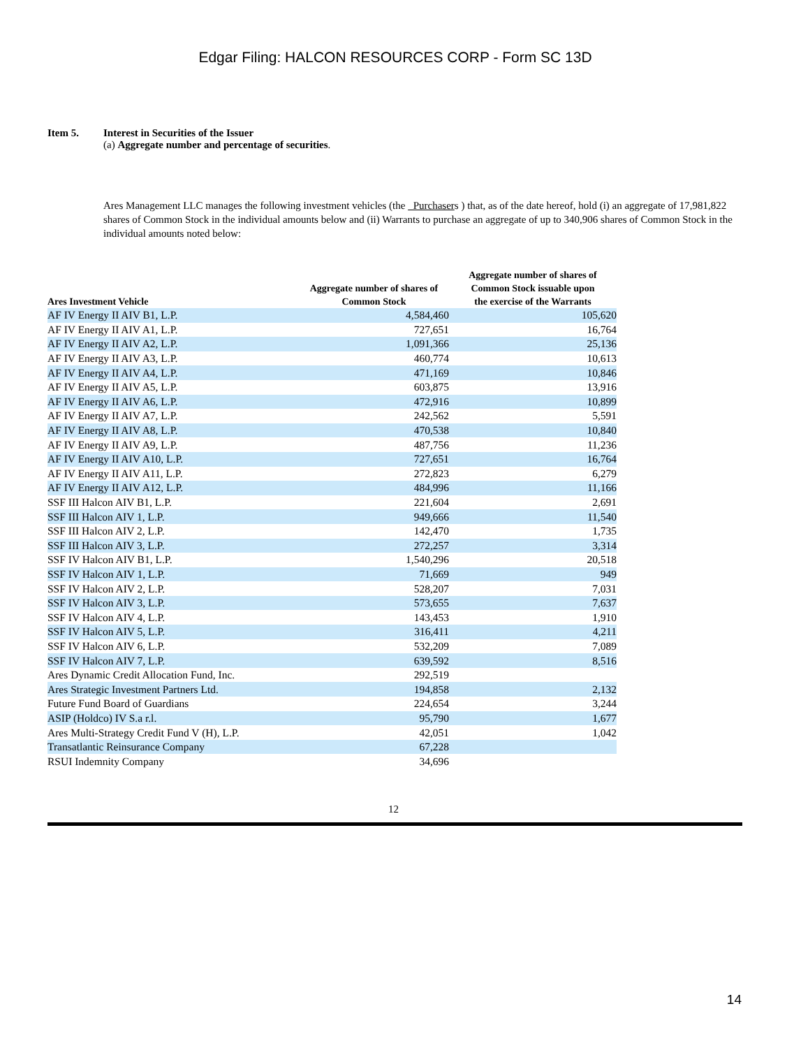Edgar Filing: HALCON RESOURCES CORP - Form SC 13D
Item 5. Interest in Securities of the Issuer
(a) Aggregate number and percentage of securities.
Ares Management LLC manages the following investment vehicles (the Purchasers ) that, as of the date hereof, hold (i) an aggregate of 17,981,822 shares of Common Stock in the individual amounts below and (ii) Warrants to purchase an aggregate of up to 340,906 shares of Common Stock in the individual amounts noted below:
| Ares Investment Vehicle | Aggregate number of shares of Common Stock | Aggregate number of shares of Common Stock issuable upon the exercise of the Warrants |
| --- | --- | --- |
| AF IV Energy II AIV B1, L.P. | 4,584,460 | 105,620 |
| AF IV Energy II AIV A1, L.P. | 727,651 | 16,764 |
| AF IV Energy II AIV A2, L.P. | 1,091,366 | 25,136 |
| AF IV Energy II AIV A3, L.P. | 460,774 | 10,613 |
| AF IV Energy II AIV A4, L.P. | 471,169 | 10,846 |
| AF IV Energy II AIV A5, L.P. | 603,875 | 13,916 |
| AF IV Energy II AIV A6, L.P. | 472,916 | 10,899 |
| AF IV Energy II AIV A7, L.P. | 242,562 | 5,591 |
| AF IV Energy II AIV A8, L.P. | 470,538 | 10,840 |
| AF IV Energy II AIV A9, L.P. | 487,756 | 11,236 |
| AF IV Energy II AIV A10, L.P. | 727,651 | 16,764 |
| AF IV Energy II AIV A11, L.P. | 272,823 | 6,279 |
| AF IV Energy II AIV A12, L.P. | 484,996 | 11,166 |
| SSF III Halcon AIV B1, L.P. | 221,604 | 2,691 |
| SSF III Halcon AIV 1, L.P. | 949,666 | 11,540 |
| SSF III Halcon AIV 2, L.P. | 142,470 | 1,735 |
| SSF III Halcon AIV 3, L.P. | 272,257 | 3,314 |
| SSF IV Halcon AIV B1, L.P. | 1,540,296 | 20,518 |
| SSF IV Halcon AIV 1, L.P. | 71,669 | 949 |
| SSF IV Halcon AIV 2, L.P. | 528,207 | 7,031 |
| SSF IV Halcon AIV 3, L.P. | 573,655 | 7,637 |
| SSF IV Halcon AIV 4, L.P. | 143,453 | 1,910 |
| SSF IV Halcon AIV 5, L.P. | 316,411 | 4,211 |
| SSF IV Halcon AIV 6, L.P. | 532,209 | 7,089 |
| SSF IV Halcon AIV 7, L.P. | 639,592 | 8,516 |
| Ares Dynamic Credit Allocation Fund, Inc. | 292,519 | |
| Ares Strategic Investment Partners Ltd. | 194,858 | 2,132 |
| Future Fund Board of Guardians | 224,654 | 3,244 |
| ASIP (Holdco) IV S.a r.l. | 95,790 | 1,677 |
| Ares Multi-Strategy Credit Fund V (H), L.P. | 42,051 | 1,042 |
| Transatlantic Reinsurance Company | 67,228 | |
| RSUI Indemnity Company | 34,696 | |
12
14